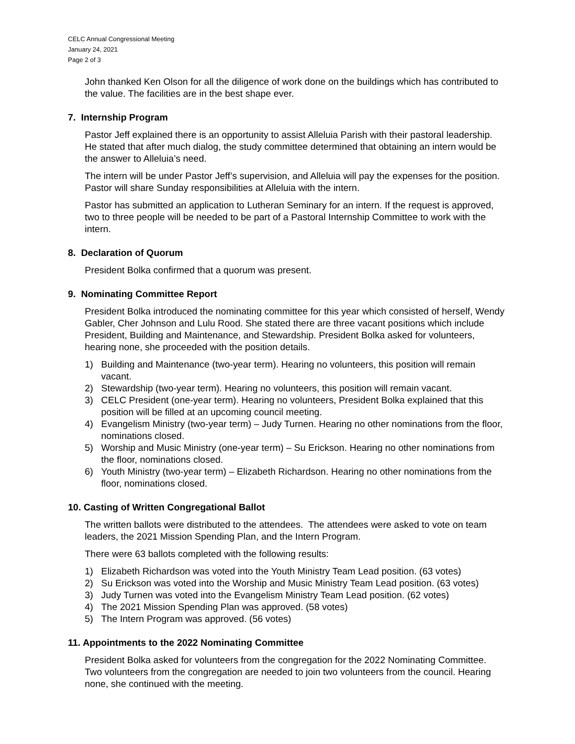CELC Annual Congressional Meeting
January 24, 2021
Page 2 of 3
John thanked Ken Olson for all the diligence of work done on the buildings which has contributed to the value. The facilities are in the best shape ever.
7. Internship Program
Pastor Jeff explained there is an opportunity to assist Alleluia Parish with their pastoral leadership. He stated that after much dialog, the study committee determined that obtaining an intern would be the answer to Alleluia’s need.
The intern will be under Pastor Jeff’s supervision, and Alleluia will pay the expenses for the position. Pastor will share Sunday responsibilities at Alleluia with the intern.
Pastor has submitted an application to Lutheran Seminary for an intern. If the request is approved, two to three people will be needed to be part of a Pastoral Internship Committee to work with the intern.
8. Declaration of Quorum
President Bolka confirmed that a quorum was present.
9. Nominating Committee Report
President Bolka introduced the nominating committee for this year which consisted of herself, Wendy Gabler, Cher Johnson and Lulu Rood. She stated there are three vacant positions which include President, Building and Maintenance, and Stewardship. President Bolka asked for volunteers, hearing none, she proceeded with the position details.
1) Building and Maintenance (two-year term). Hearing no volunteers, this position will remain vacant.
2) Stewardship (two-year term). Hearing no volunteers, this position will remain vacant.
3) CELC President (one-year term). Hearing no volunteers, President Bolka explained that this position will be filled at an upcoming council meeting.
4) Evangelism Ministry (two-year term) – Judy Turnen. Hearing no other nominations from the floor, nominations closed.
5) Worship and Music Ministry (one-year term) – Su Erickson. Hearing no other nominations from the floor, nominations closed.
6) Youth Ministry (two-year term) – Elizabeth Richardson. Hearing no other nominations from the floor, nominations closed.
10. Casting of Written Congregational Ballot
The written ballots were distributed to the attendees. The attendees were asked to vote on team leaders, the 2021 Mission Spending Plan, and the Intern Program.
There were 63 ballots completed with the following results:
1) Elizabeth Richardson was voted into the Youth Ministry Team Lead position. (63 votes)
2) Su Erickson was voted into the Worship and Music Ministry Team Lead position. (63 votes)
3) Judy Turnen was voted into the Evangelism Ministry Team Lead position. (62 votes)
4) The 2021 Mission Spending Plan was approved. (58 votes)
5) The Intern Program was approved. (56 votes)
11. Appointments to the 2022 Nominating Committee
President Bolka asked for volunteers from the congregation for the 2022 Nominating Committee. Two volunteers from the congregation are needed to join two volunteers from the council. Hearing none, she continued with the meeting.